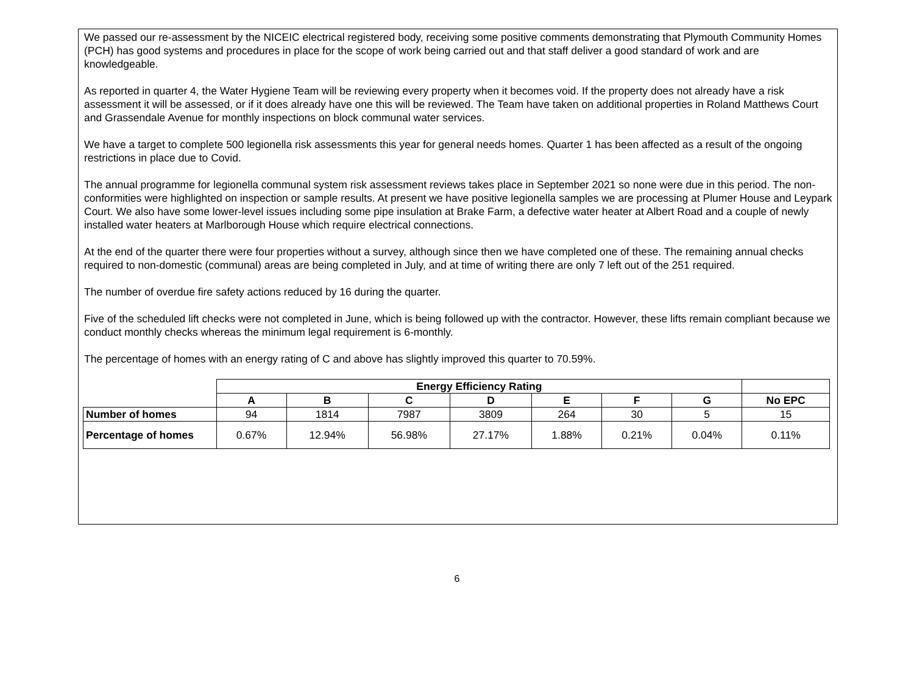We passed our re-assessment by the NICEIC electrical registered body, receiving some positive comments demonstrating that Plymouth Community Homes (PCH) has good systems and procedures in place for the scope of work being carried out and that staff deliver a good standard of work and are knowledgeable.
As reported in quarter 4, the Water Hygiene Team will be reviewing every property when it becomes void. If the property does not already have a risk assessment it will be assessed, or if it does already have one this will be reviewed. The Team have taken on additional properties in Roland Matthews Court and Grassendale Avenue for monthly inspections on block communal water services.
We have a target to complete 500 legionella risk assessments this year for general needs homes. Quarter 1 has been affected as a result of the ongoing restrictions in place due to Covid.
The annual programme for legionella communal system risk assessment reviews takes place in September 2021 so none were due in this period. The non-conformities were highlighted on inspection or sample results. At present we have positive legionella samples we are processing at Plumer House and Leypark Court. We also have some lower-level issues including some pipe insulation at Brake Farm, a defective water heater at Albert Road and a couple of newly installed water heaters at Marlborough House which require electrical connections.
At the end of the quarter there were four properties without a survey, although since then we have completed one of these. The remaining annual checks required to non-domestic (communal) areas are being completed in July, and at time of writing there are only 7 left out of the 251 required.
The number of overdue fire safety actions reduced by 16 during the quarter.
Five of the scheduled lift checks were not completed in June, which is being followed up with the contractor. However, these lifts remain compliant because we conduct monthly checks whereas the minimum legal requirement is 6-monthly.
The percentage of homes with an energy rating of C and above has slightly improved this quarter to 70.59%.
| | Energy Efficiency Rating | | | | | | | |
| | A | B | C | D | E | F | G | No EPC |
| Number of homes | 94 | 1814 | 7987 | 3809 | 264 | 30 | 5 | 15 |
| Percentage of homes | 0.67% | 12.94% | 56.98% | 27.17% | 1.88% | 0.21% | 0.04% | 0.11% |
6